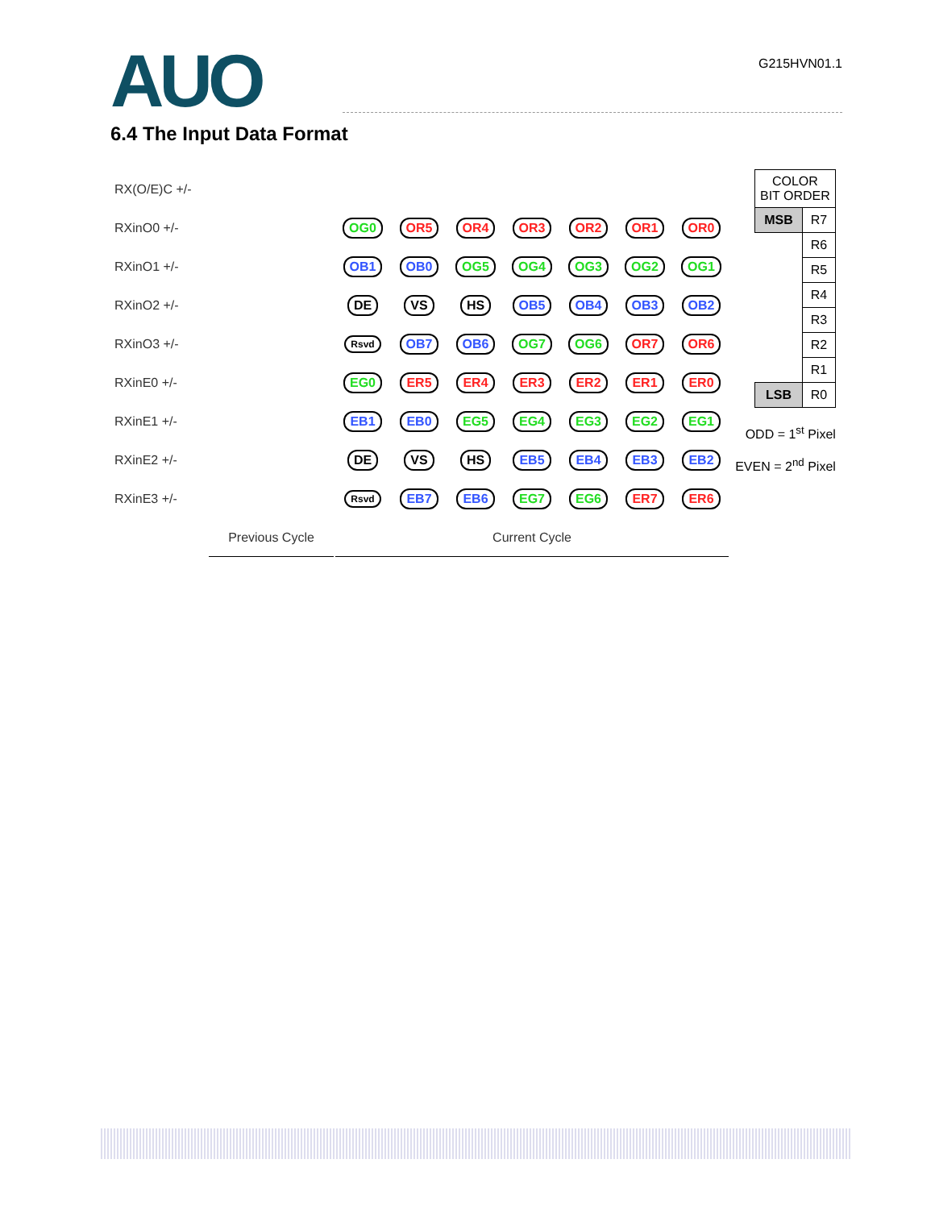AUO
G215HVN01.1
6.4 The Input Data Format
| RX(O/E)C +/- | | | | | | | | |
| RXinO0 +/- | | OG0 | OR5 | OR4 | OR3 | OR2 | OR1 | OR0 |
| RXinO1 +/- | | OB1 | OB0 | OG5 | OG4 | OG3 | OG2 | OG1 |
| RXinO2 +/- | | DE | VS | HS | OB5 | OB4 | OB3 | OB2 |
| RXinO3 +/- | | Rsvd | OB7 | OB6 | OG7 | OG6 | OR7 | OR6 |
| RXinE0 +/- | | EG0 | ER5 | ER4 | ER3 | ER2 | ER1 | ER0 |
| RXinE1 +/- | | EB1 | EB0 | EG5 | EG4 | EG3 | EG2 | EG1 |
| RXinE2 +/- | | DE | VS | HS | EB5 | EB4 | EB3 | EB2 |
| RXinE3 +/- | | Rsvd | EB7 | EB6 | EG7 | EG6 | ER7 | ER6 |
| | Previous Cycle | Current Cycle | | | | | | |
| COLOR BIT ORDER | |
| MSB | R7 |
| | R6 |
| | R5 |
| | R4 |
| | R3 |
| | R2 |
| | R1 |
| LSB | R0 |
ODD = 1<sup>st</sup> Pixel
EVEN = 2<sup>nd</sup> Pixel